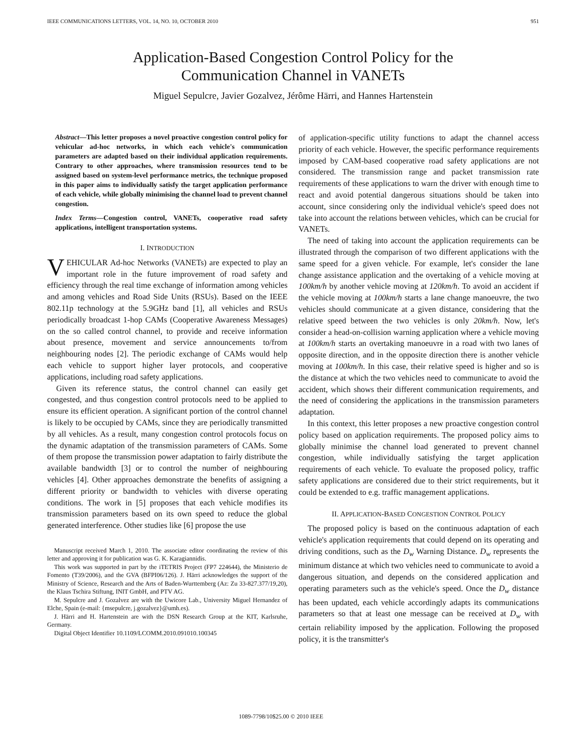IEEE COMMUNICATIONS LETTERS, VOL. 14, NO. 10, OCTOBER 2010 951
Application-Based Congestion Control Policy for the
Communication Channel in VANETs
Miguel Sepulcre, Javier Gozalvez, Jérôme Härri, and Hannes Hartenstein
Abstract—This letter proposes a novel proactive congestion control policy for vehicular ad-hoc networks, in which each vehicle's communication parameters are adapted based on their individual application requirements. Contrary to other approaches, where transmission resources tend to be assigned based on system-level performance metrics, the technique proposed in this paper aims to individually satisfy the target application performance of each vehicle, while globally minimising the channel load to prevent channel congestion.
Index Terms—Congestion control, VANETs, cooperative road safety applications, intelligent transportation systems.
I. INTRODUCTION
VEHICULAR Ad-hoc Networks (VANETs) are expected to play an important role in the future improvement of road safety and efficiency through the real time exchange of information among vehicles and among vehicles and Road Side Units (RSUs). Based on the IEEE 802.11p technology at the 5.9GHz band [1], all vehicles and RSUs periodically broadcast 1-hop CAMs (Cooperative Awareness Messages) on the so called control channel, to provide and receive information about presence, movement and service announcements to/from neighbouring nodes [2]. The periodic exchange of CAMs would help each vehicle to support higher layer protocols, and cooperative applications, including road safety applications.
Given its reference status, the control channel can easily get congested, and thus congestion control protocols need to be applied to ensure its efficient operation. A significant portion of the control channel is likely to be occupied by CAMs, since they are periodically transmitted by all vehicles. As a result, many congestion control protocols focus on the dynamic adaptation of the transmission parameters of CAMs. Some of them propose the transmission power adaptation to fairly distribute the available bandwidth [3] or to control the number of neighbouring vehicles [4]. Other approaches demonstrate the benefits of assigning a different priority or bandwidth to vehicles with diverse operating conditions. The work in [5] proposes that each vehicle modifies its transmission parameters based on its own speed to reduce the global generated interference. Other studies like [6] propose the use
Manuscript received March 1, 2010. The associate editor coordinating the review of this letter and approving it for publication was G. K. Karagiannidis.
This work was supported in part by the iTETRIS Project (FP7 224644), the Ministerio de Fomento (T39/2006), and the GVA (BFPI06/126). J. Härri acknowledges the support of the Ministry of Science, Research and the Arts of Baden-Wurttemberg (Az: Zu 33-827.377/19,20), the Klaus Tschira Stiftung, INIT GmbH, and PTV AG.
M. Sepulcre and J. Gozalvez are with the Uwicore Lab., University Miguel Hernandez of Elche, Spain (e-mail: {msepulcre, j.gozalvez}@umh.es).
J. Härri and H. Hartenstein are with the DSN Research Group at the KIT, Karlsruhe, Germany.
Digital Object Identifier 10.1109/LCOMM.2010.091010.100345
of application-specific utility functions to adapt the channel access priority of each vehicle. However, the specific performance requirements imposed by CAM-based cooperative road safety applications are not considered. The transmission range and packet transmission rate requirements of these applications to warn the driver with enough time to react and avoid potential dangerous situations should be taken into account, since considering only the individual vehicle's speed does not take into account the relations between vehicles, which can be crucial for VANETs.
The need of taking into account the application requirements can be illustrated through the comparison of two different applications with the same speed for a given vehicle. For example, let's consider the lane change assistance application and the overtaking of a vehicle moving at 100km/h by another vehicle moving at 120km/h. To avoid an accident if the vehicle moving at 100km/h starts a lane change manoeuvre, the two vehicles should communicate at a given distance, considering that the relative speed between the two vehicles is only 20km/h. Now, let's consider a head-on-collision warning application where a vehicle moving at 100km/h starts an overtaking manoeuvre in a road with two lanes of opposite direction, and in the opposite direction there is another vehicle moving at 100km/h. In this case, their relative speed is higher and so is the distance at which the two vehicles need to communicate to avoid the accident, which shows their different communication requirements, and the need of considering the applications in the transmission parameters adaptation.
In this context, this letter proposes a new proactive congestion control policy based on application requirements. The proposed policy aims to globally minimise the channel load generated to prevent channel congestion, while individually satisfying the target application requirements of each vehicle. To evaluate the proposed policy, traffic safety applications are considered due to their strict requirements, but it could be extended to e.g. traffic management applications.
II. APPLICATION-BASED CONGESTION CONTROL POLICY
The proposed policy is based on the continuous adaptation of each vehicle's application requirements that could depend on its operating and driving conditions, such as the D<sub>w</sub> Warning Distance. D<sub>w</sub> represents the minimum distance at which two vehicles need to communicate to avoid a dangerous situation, and depends on the considered application and operating parameters such as the vehicle's speed. Once the D<sub>w</sub> distance has been updated, each vehicle accordingly adapts its communications parameters so that at least one message can be received at D<sub>w</sub> with certain reliability imposed by the application. Following the proposed policy, it is the transmitter's
1089-7798/10$25.00 © 2010 IEEE